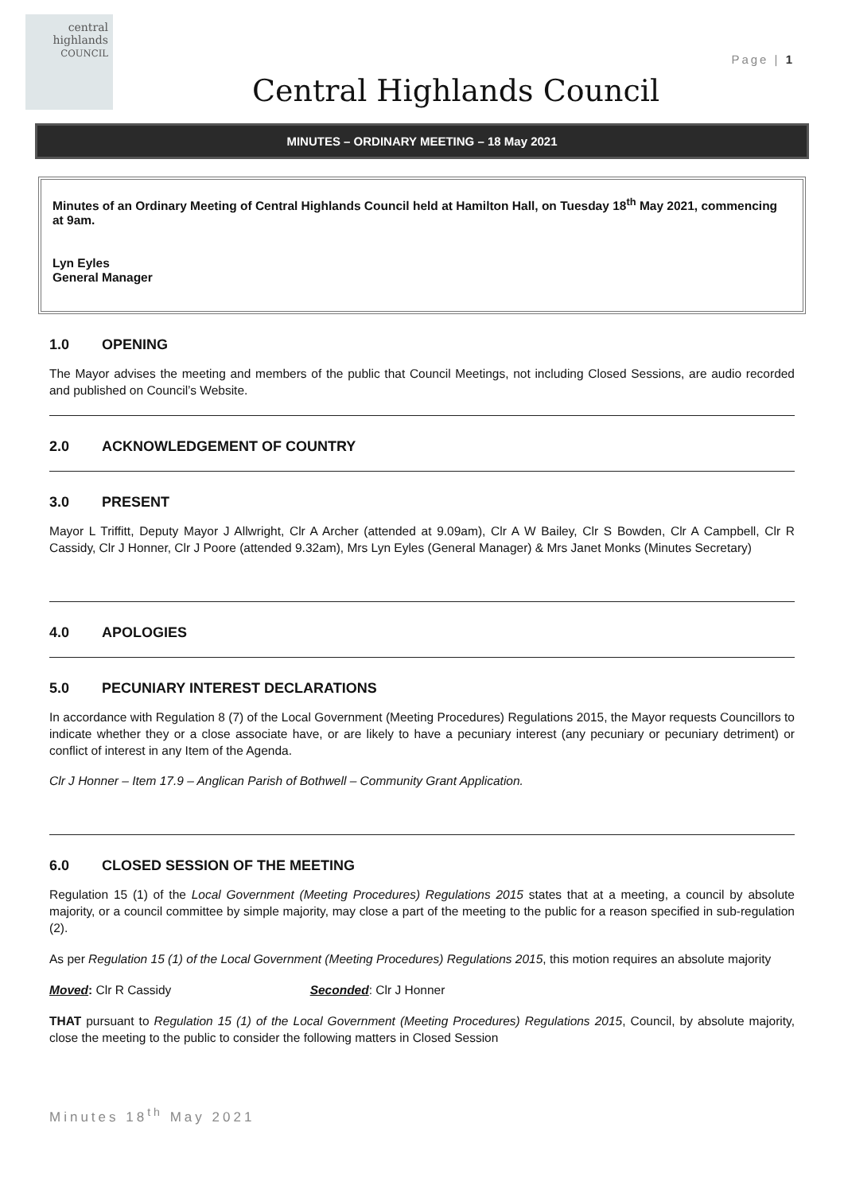central
highlands
COUNCIL
Page | 1
Central Highlands Council
MINUTES – ORDINARY MEETING – 18 May 2021
Minutes of an Ordinary Meeting of Central Highlands Council held at Hamilton Hall, on Tuesday 18<sup>th</sup> May 2021, commencing at 9am.
Lyn Eyles
General Manager
1.0 OPENING
The Mayor advises the meeting and members of the public that Council Meetings, not including Closed Sessions, are audio recorded and published on Council’s Website.
2.0 ACKNOWLEDGEMENT OF COUNTRY
3.0 PRESENT
Mayor L Triffitt, Deputy Mayor J Allwright, Clr A Archer (attended at 9.09am), Clr A W Bailey, Clr S Bowden, Clr A Campbell, Clr R Cassidy, Clr J Honner, Clr J Poore (attended 9.32am), Mrs Lyn Eyles (General Manager) & Mrs Janet Monks (Minutes Secretary)
4.0 APOLOGIES
5.0 PECUNIARY INTEREST DECLARATIONS
In accordance with Regulation 8 (7) of the Local Government (Meeting Procedures) Regulations 2015, the Mayor requests Councillors to indicate whether they or a close associate have, or are likely to have a pecuniary interest (any pecuniary or pecuniary detriment) or conflict of interest in any Item of the Agenda.
Clr J Honner – Item 17.9 – Anglican Parish of Bothwell – Community Grant Application.
6.0 CLOSED SESSION OF THE MEETING
Regulation 15 (1) of the Local Government (Meeting Procedures) Regulations 2015 states that at a meeting, a council by absolute majority, or a council committee by simple majority, may close a part of the meeting to the public for a reason specified in sub-regulation (2).
As per Regulation 15 (1) of the Local Government (Meeting Procedures) Regulations 2015, this motion requires an absolute majority
Moved: Clr R Cassidy Seconded: Clr J Honner
THAT pursuant to Regulation 15 (1) of the Local Government (Meeting Procedures) Regulations 2015, Council, by absolute majority, close the meeting to the public to consider the following matters in Closed Session
Minutes 18<sup>th</sup> May 2021